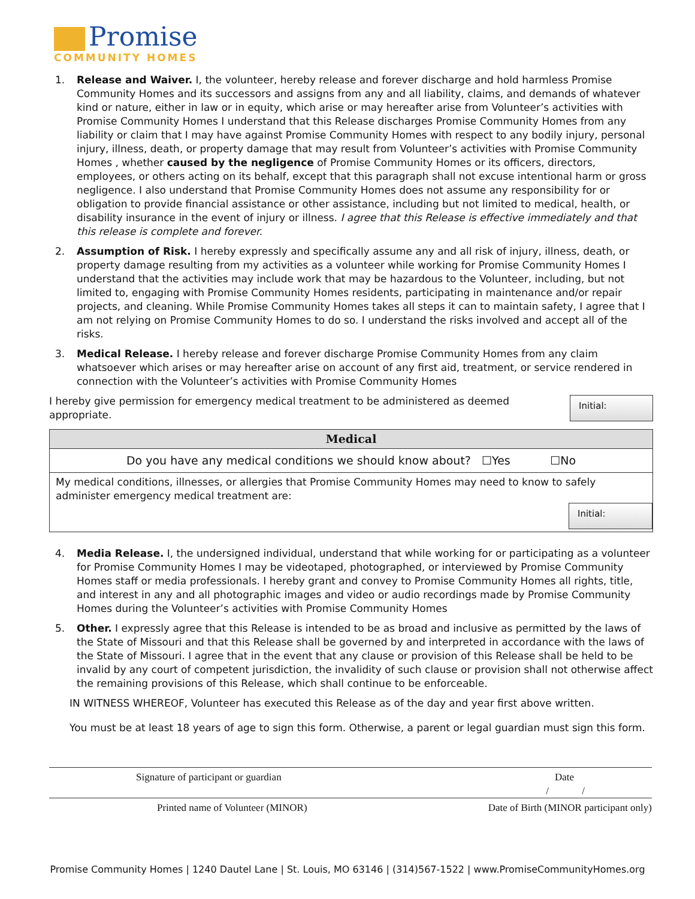Promise
COMMUNITY HOMES
1. Release and Waiver. I, the volunteer, hereby release and forever discharge and hold harmless Promise Community Homes and its successors and assigns from any and all liability, claims, and demands of whatever kind or nature, either in law or in equity, which arise or may hereafter arise from Volunteer’s activities with Promise Community Homes I understand that this Release discharges Promise Community Homes from any liability or claim that I may have against Promise Community Homes with respect to any bodily injury, personal injury, illness, death, or property damage that may result from Volunteer’s activities with Promise Community Homes , whether caused by the negligence of Promise Community Homes or its officers, directors, employees, or others acting on its behalf, except that this paragraph shall not excuse intentional harm or gross negligence. I also understand that Promise Community Homes does not assume any responsibility for or obligation to provide financial assistance or other assistance, including but not limited to medical, health, or disability insurance in the event of injury or illness. I agree that this Release is effective immediately and that this release is complete and forever.
2. Assumption of Risk. I hereby expressly and specifically assume any and all risk of injury, illness, death, or property damage resulting from my activities as a volunteer while working for Promise Community Homes I understand that the activities may include work that may be hazardous to the Volunteer, including, but not limited to, engaging with Promise Community Homes residents, participating in maintenance and/or repair projects, and cleaning. While Promise Community Homes takes all steps it can to maintain safety, I agree that I am not relying on Promise Community Homes to do so. I understand the risks involved and accept all of the risks.
3. Medical Release. I hereby release and forever discharge Promise Community Homes from any claim whatsoever which arises or may hereafter arise on account of any first aid, treatment, or service rendered in connection with the Volunteer’s activities with Promise Community Homes
I hereby give permission for emergency medical treatment to be administered as deemed appropriate.
Initial:
| Medical |
| --- |
| Do you have any medical conditions we should know about? ☐Yes ☐No |
| My medical conditions, illnesses, or allergies that Promise Community Homes may need to know to safely administer emergency medical treatment are: Initial: |
4. Media Release. I, the undersigned individual, understand that while working for or participating as a volunteer for Promise Community Homes I may be videotaped, photographed, or interviewed by Promise Community Homes staff or media professionals. I hereby grant and convey to Promise Community Homes all rights, title, and interest in any and all photographic images and video or audio recordings made by Promise Community Homes during the Volunteer’s activities with Promise Community Homes
5. Other. I expressly agree that this Release is intended to be as broad and inclusive as permitted by the laws of the State of Missouri and that this Release shall be governed by and interpreted in accordance with the laws of the State of Missouri. I agree that in the event that any clause or provision of this Release shall be held to be invalid by any court of competent jurisdiction, the invalidity of such clause or provision shall not otherwise affect the remaining provisions of this Release, which shall continue to be enforceable.
IN WITNESS WHEREOF, Volunteer has executed this Release as of the day and year first above written.
You must be at least 18 years of age to sign this form. Otherwise, a parent or legal guardian must sign this form.
Signature of participant or guardian Date
/ /
Printed name of Volunteer (MINOR) Date of Birth (MINOR participant only)
Promise Community Homes | 1240 Dautel Lane | St. Louis, MO 63146 | (314)567-1522 | www.PromiseCommunityHomes.org